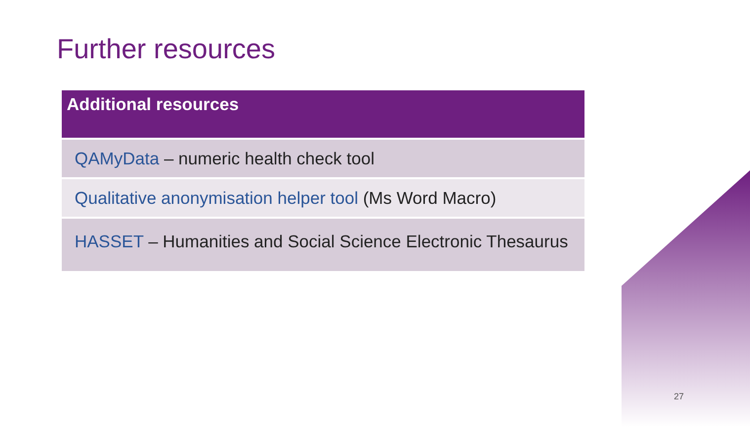Further resources
| Additional resources |
| --- |
| QAMyData – numeric health check tool |
| Qualitative anonymisation helper tool (Ms Word Macro) |
| HASSET – Humanities and Social Science Electronic Thesaurus |
27